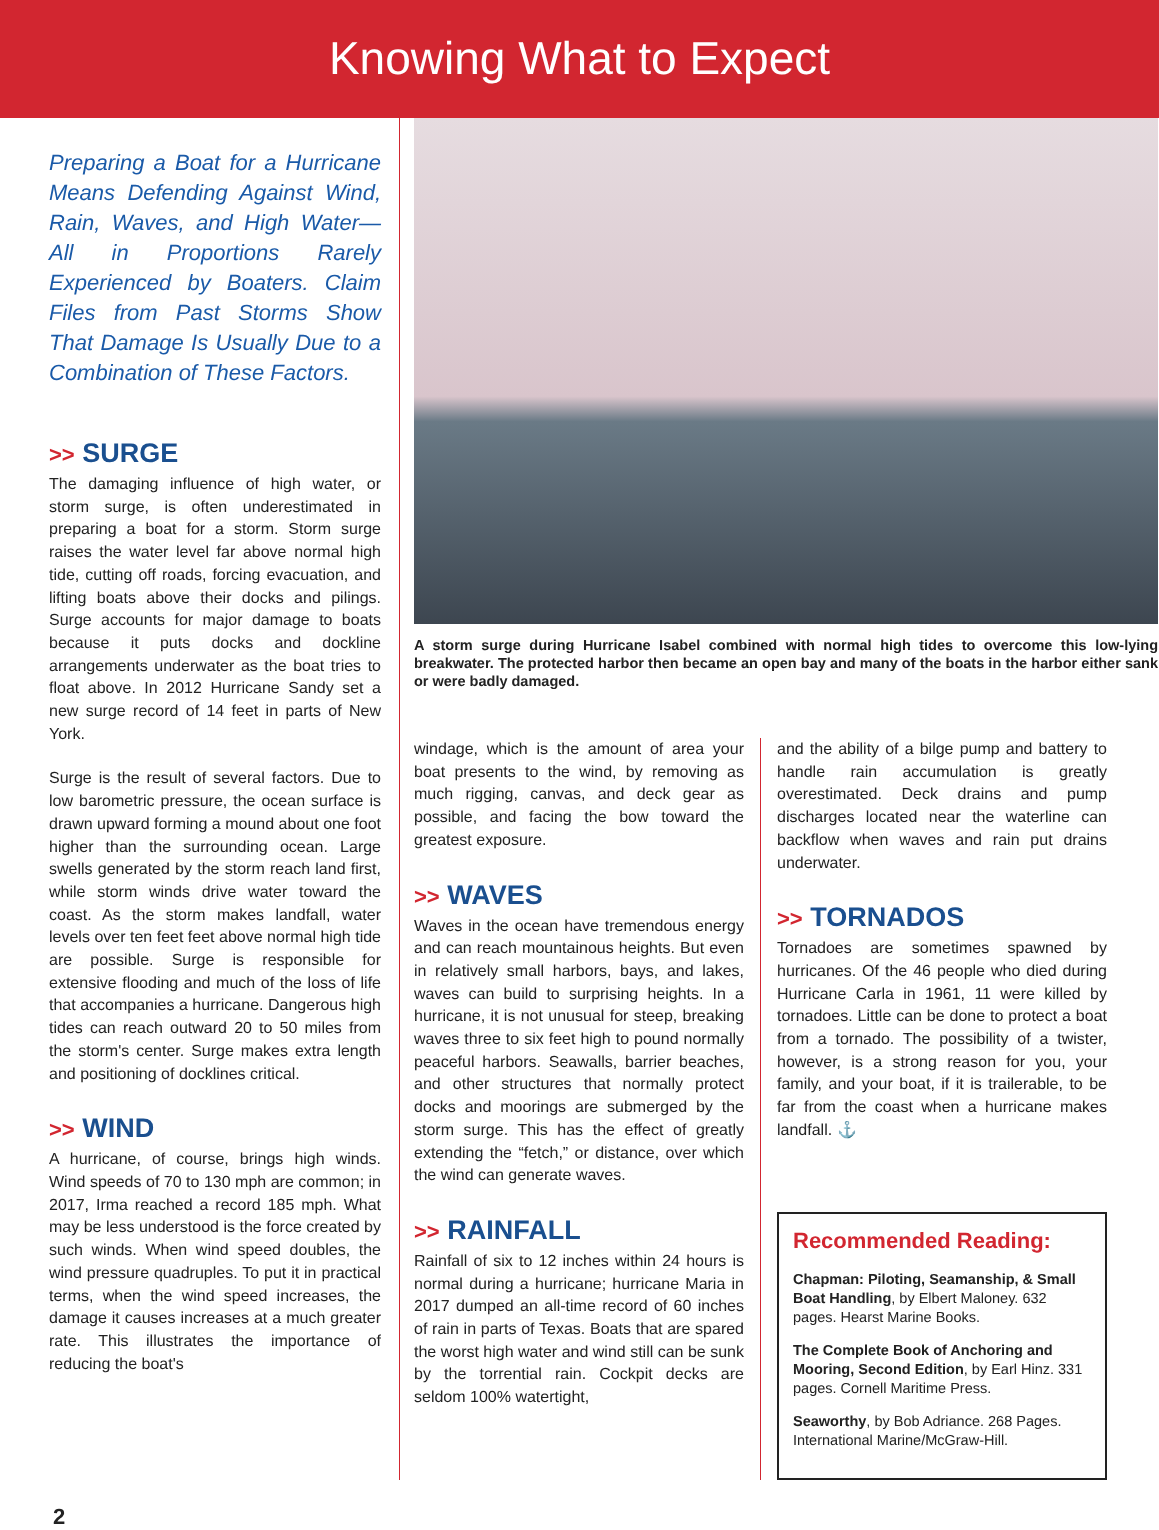Knowing What to Expect
Preparing a Boat for a Hurricane Means Defending Against Wind, Rain, Waves, and High Water—All in Proportions Rarely Experienced by Boaters. Claim Files from Past Storms Show That Damage Is Usually Due to a Combination of These Factors.
>> SURGE
The damaging influence of high water, or storm surge, is often underestimated in preparing a boat for a storm. Storm surge raises the water level far above normal high tide, cutting off roads, forcing evacuation, and lifting boats above their docks and pilings. Surge accounts for major damage to boats because it puts docks and dockline arrangements underwater as the boat tries to float above. In 2012 Hurricane Sandy set a new surge record of 14 feet in parts of New York.
Surge is the result of several factors. Due to low barometric pressure, the ocean surface is drawn upward forming a mound about one foot higher than the surrounding ocean. Large swells generated by the storm reach land first, while storm winds drive water toward the coast. As the storm makes landfall, water levels over ten feet feet above normal high tide are possible. Surge is responsible for extensive flooding and much of the loss of life that accompanies a hurricane. Dangerous high tides can reach outward 20 to 50 miles from the storm's center. Surge makes extra length and positioning of docklines critical.
>> WIND
A hurricane, of course, brings high winds. Wind speeds of 70 to 130 mph are common; in 2017, Irma reached a record 185 mph. What may be less understood is the force created by such winds. When wind speed doubles, the wind pressure quadruples. To put it in practical terms, when the wind speed increases, the damage it causes increases at a much greater rate. This illustrates the importance of reducing the boat's
A storm surge during Hurricane Isabel combined with normal high tides to overcome this low-lying breakwater. The protected harbor then became an open bay and many of the boats in the harbor either sank or were badly damaged.
windage, which is the amount of area your boat presents to the wind, by removing as much rigging, canvas, and deck gear as possible, and facing the bow toward the greatest exposure.
>> WAVES
Waves in the ocean have tremendous energy and can reach mountainous heights. But even in relatively small harbors, bays, and lakes, waves can build to surprising heights. In a hurricane, it is not unusual for steep, breaking waves three to six feet high to pound normally peaceful harbors. Seawalls, barrier beaches, and other structures that normally protect docks and moorings are submerged by the storm surge. This has the effect of greatly extending the “fetch,” or distance, over which the wind can generate waves.
>> RAINFALL
Rainfall of six to 12 inches within 24 hours is normal during a hurricane; hurricane Maria in 2017 dumped an all-time record of 60 inches of rain in parts of Texas. Boats that are spared the worst high water and wind still can be sunk by the torrential rain. Cockpit decks are seldom 100% watertight,
and the ability of a bilge pump and battery to handle rain accumulation is greatly overestimated. Deck drains and pump discharges located near the waterline can backflow when waves and rain put drains underwater.
>> TORNADOS
Tornadoes are sometimes spawned by hurricanes. Of the 46 people who died during Hurricane Carla in 1961, 11 were killed by tornadoes. Little can be done to protect a boat from a tornado. The possibility of a twister, however, is a strong reason for you, your family, and your boat, if it is trailerable, to be far from the coast when a hurricane makes landfall. ⚓
Recommended Reading:
Chapman: Piloting, Seamanship, & Small Boat Handling, by Elbert Maloney. 632 pages. Hearst Marine Books.
The Complete Book of Anchoring and Mooring, Second Edition, by Earl Hinz. 331 pages. Cornell Maritime Press.
Seaworthy, by Bob Adriance. 268 Pages. International Marine/McGraw-Hill.
2